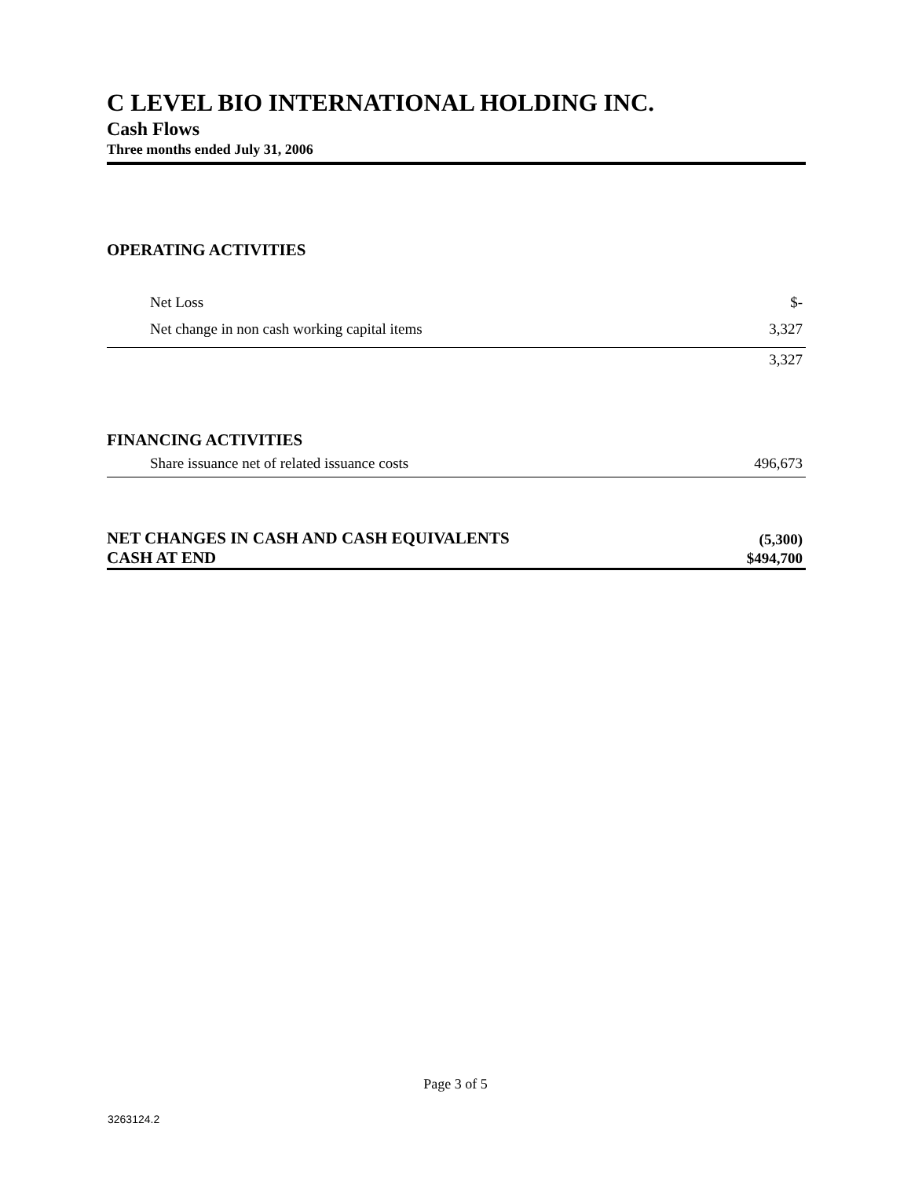C LEVEL BIO INTERNATIONAL HOLDING INC.
Cash Flows
Three months ended July 31, 2006
| OPERATING ACTIVITIES | |
| Net Loss | $- |
| Net change in non cash working capital items | 3,327 |
| | 3,327 |
| FINANCING ACTIVITIES | |
| Share issuance net of related issuance costs | 496,673 |
| NET CHANGES IN CASH AND CASH EQUIVALENTS | (5,300) |
| CASH AT END | $494,700 |
Page 3 of 5
3263124.2